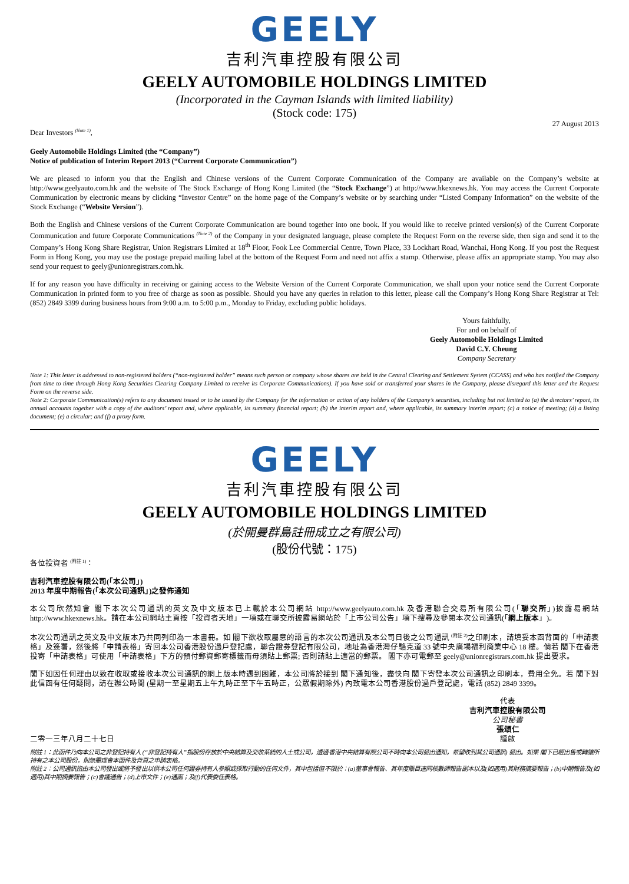GEELY
吉利汽車控股有限公司
GEELY AUTOMOBILE HOLDINGS LIMITED
(Incorporated in the Cayman Islands with limited liability)
(Stock code: 175)
Dear Investors <sup>(Note 1)</sup>,
27 August 2013
Geely Automobile Holdings Limited (the “Company”)
Notice of publication of Interim Report 2013 (“Current Corporate Communication”)
We are pleased to inform you that the English and Chinese versions of the Current Corporate Communication of the Company are available on the Company’s website at http://www.geelyauto.com.hk and the website of The Stock Exchange of Hong Kong Limited (the “Stock Exchange”) at http://www.hkexnews.hk. You may access the Current Corporate Communication by electronic means by clicking “Investor Centre” on the home page of the Company’s website or by searching under “Listed Company Information” on the website of the Stock Exchange (“Website Version”).
Both the English and Chinese versions of the Current Corporate Communication are bound together into one book. If you would like to receive printed version(s) of the Current Corporate Communication and future Corporate Communications <sup>(Note 2)</sup> of the Company in your designated language, please complete the Request Form on the reverse side, then sign and send it to the Company’s Hong Kong Share Registrar, Union Registrars Limited at 18<sup>th</sup> Floor, Fook Lee Commercial Centre, Town Place, 33 Lockhart Road, Wanchai, Hong Kong. If you post the Request Form in Hong Kong, you may use the postage prepaid mailing label at the bottom of the Request Form and need not affix a stamp. Otherwise, please affix an appropriate stamp. You may also send your request to geely@unionregistrars.com.hk.
If for any reason you have difficulty in receiving or gaining access to the Website Version of the Current Corporate Communication, we shall upon your notice send the Current Corporate Communication in printed form to you free of charge as soon as possible. Should you have any queries in relation to this letter, please call the Company’s Hong Kong Share Registrar at Tel: (852) 2849 3399 during business hours from 9:00 a.m. to 5:00 p.m., Monday to Friday, excluding public holidays.
Yours faithfully,
For and on behalf of
Geely Automobile Holdings Limited
David C.Y. Cheung
Company Secretary
Note 1: This letter is addressed to non-registered holders (“non-registered holder” means such person or company whose shares are held in the Central Clearing and Settlement System (CCASS) and who has notified the Company from time to time through Hong Kong Securities Clearing Company Limited to receive its Corporate Communications). If you have sold or transferred your shares in the Company, please disregard this letter and the Request Form on the reverse side.
Note 2: Corporate Communication(s) refers to any document issued or to be issued by the Company for the information or action of any holders of the Company’s securities, including but not limited to (a) the directors’ report, its annual accounts together with a copy of the auditors’ report and, where applicable, its summary financial report; (b) the interim report and, where applicable, its summary interim report; (c) a notice of meeting; (d) a listing document; (e) a circular; and (f) a proxy form.
GEELY
吉利汽車控股有限公司
GEELY AUTOMOBILE HOLDINGS LIMITED
(於開曼群島註冊成立之有限公司)
(股份代號：175)
各位投資者 <sup>(附註 1)</sup>：
吉利汽車控股有限公司(「本公司」)
2013 年度中期報告(「本次公司通訊」)之發佈通知
本公司欣然知會 閣下本次公司通訊的英文及中文版本已上載於本公司網站 http://www.geelyauto.com.hk 及香港聯合交易所有限公司(「聯交所」)披露易網站 http://www.hkexnews.hk。請在本公司網站主頁按「投資者天地」一項或在聯交所披露易網站於「上市公司公告」項下搜尋及參閱本次公司通訊(「網上版本」)。
本次公司通訊之英文及中文版本乃共同列印為一本書冊。如 閣下欲收取屬意的語言的本次公司通訊及本公司日後之公司通訊 <sup>(附註 2)</sup>之印刷本，請填妥本函背面的「申請表格」及簽署，然後將「申請表格」寄回本公司香港股份過戶登記處，聯合證券登記有限公司，地址為香港灣仔駱克道 33 號中央廣場福利商業中心 18 樓。倘若 閣下在香港投寄「申請表格」可使用「申請表格」下方的預付郵資郵寄標籤而毋須貼上郵票; 否則請貼上適當的郵票。 閣下亦可電郵至 geely@unionregistrars.com.hk 提出要求。
閣下如因任何理由以致在收取或接收本次公司通訊的網上版本時遇到困難，本公司將於接到 閣下通知後，盡快向 閣下寄發本次公司通訊之印刷本，費用全免。若 閣下對此信函有任何疑問，請在辦公時間 (星期一至星期五上午九時正至下午五時正，公眾假期除外) 內致電本公司香港股份過戶登記處，電話 (852) 2849 3399。
二零一三年八月二十七日
代表
吉利汽車控股有限公司
公司秘書
張頌仁
謹啟
附註 1：此函件乃向本公司之非登記持有人 (“非登記持有人”指股份存放於中央結算及交收系統的人士或公司，透過香港中央結算有限公司不時向本公司發出通知，希望收到其公司通訊) 發出。如果 閣下已經出售或轉讓所持有之本公司股份，則無需理會本函件及背頁之申請表格。
附註 2：公司通訊指由本公司發出或將予發出以供本公司任何證券持有人參照或採取行動的任何文件，其中包括但不限於：(a)董事會報告、其年度賬目連同核數師報告副本以及(如適用)其財務摘要報告；(b)中期報告及(如適用)其中期摘要報告；(c)會議通告；(d)上市文件；(e)通函；及(f)代表委任表格。